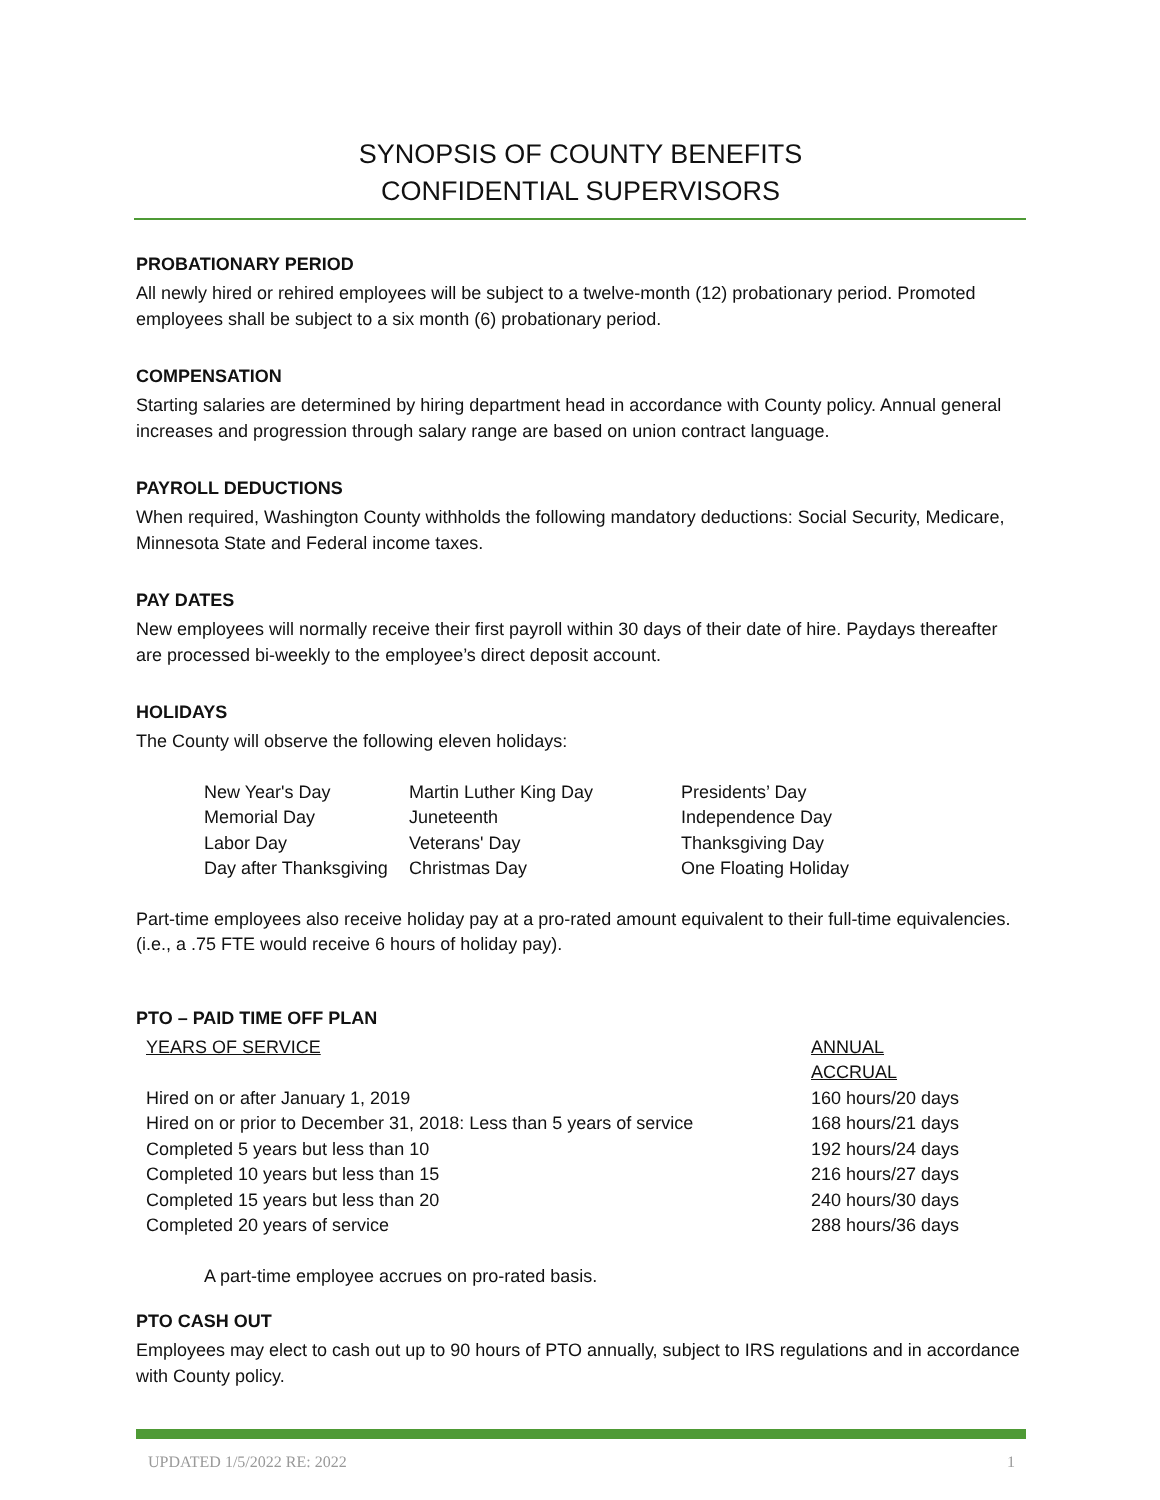SYNOPSIS OF COUNTY BENEFITS
CONFIDENTIAL SUPERVISORS
PROBATIONARY PERIOD
All newly hired or rehired employees will be subject to a twelve-month (12) probationary period. Promoted employees shall be subject to a six month (6) probationary period.
COMPENSATION
Starting salaries are determined by hiring department head in accordance with County policy. Annual general increases and progression through salary range are based on union contract language.
PAYROLL DEDUCTIONS
When required, Washington County withholds the following mandatory deductions: Social Security, Medicare, Minnesota State and Federal income taxes.
PAY DATES
New employees will normally receive their first payroll within 30 days of their date of hire. Paydays thereafter are processed bi-weekly to the employee’s direct deposit account.
HOLIDAYS
The County will observe the following eleven holidays:
| New Year's Day | Martin Luther King Day | Presidents’ Day |
| Memorial Day | Juneteenth | Independence Day |
| Labor Day | Veterans' Day | Thanksgiving Day |
| Day after Thanksgiving | Christmas Day | One Floating Holiday |
Part-time employees also receive holiday pay at a pro-rated amount equivalent to their full-time equivalencies. (i.e., a .75 FTE would receive 6 hours of holiday pay).
PTO – PAID TIME OFF PLAN
| YEARS OF SERVICE | ANNUAL ACCRUAL |
| --- | --- |
| Hired on or after January 1, 2019 | 160 hours/20 days |
| Hired on or prior to December 31, 2018: Less than 5 years of service | 168 hours/21 days |
| Completed 5 years but less than 10 | 192 hours/24 days |
| Completed 10 years but less than 15 | 216 hours/27 days |
| Completed 15 years but less than 20 | 240 hours/30 days |
| Completed 20 years of service | 288 hours/36 days |
A part-time employee accrues on pro-rated basis.
PTO CASH OUT
Employees may elect to cash out up to 90 hours of PTO annually, subject to IRS regulations and in accordance with County policy.
UPDATED 1/5/2022 RE: 2022 1